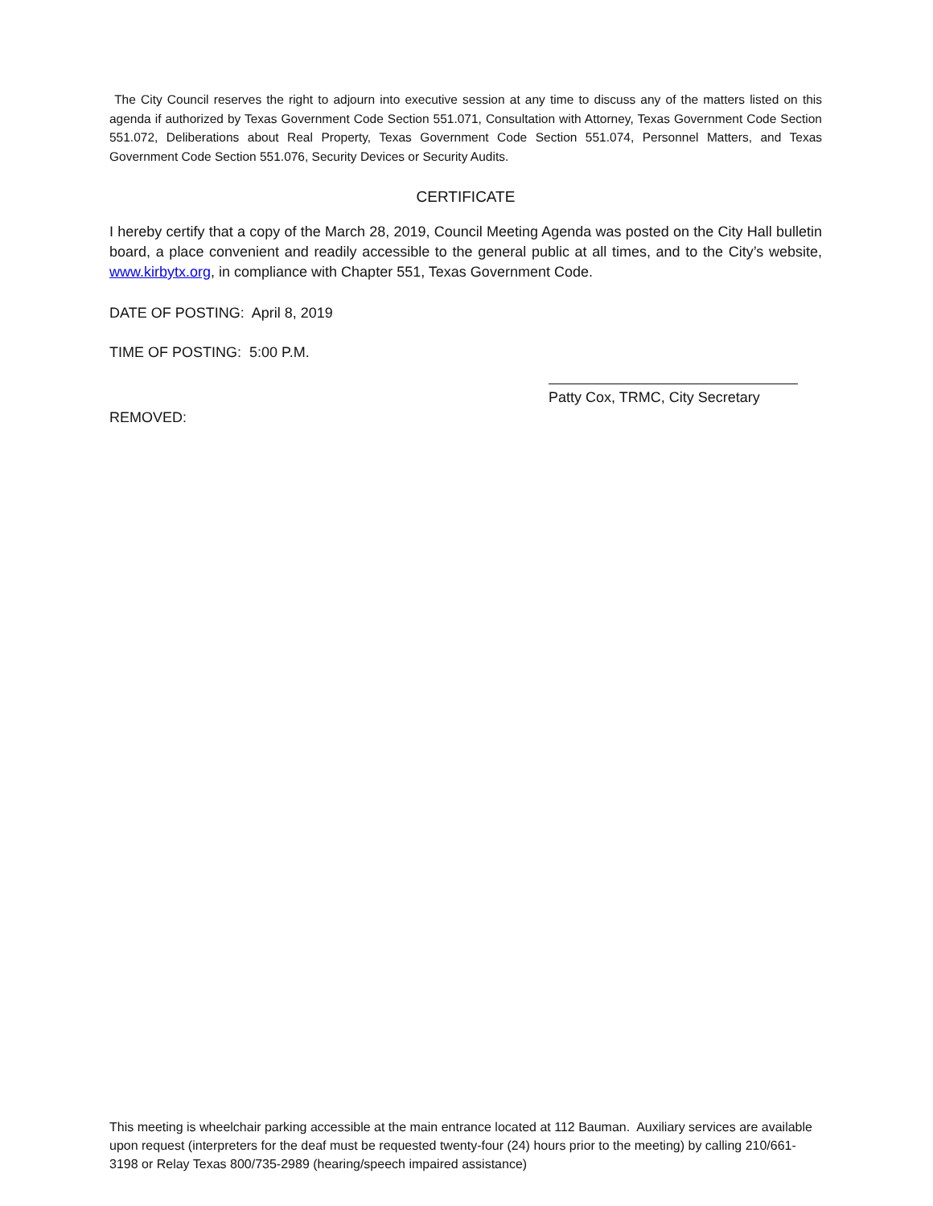The City Council reserves the right to adjourn into executive session at any time to discuss any of the matters listed on this agenda if authorized by Texas Government Code Section 551.071, Consultation with Attorney, Texas Government Code Section 551.072, Deliberations about Real Property, Texas Government Code Section 551.074, Personnel Matters, and Texas Government Code Section 551.076, Security Devices or Security Audits.
CERTIFICATE
I hereby certify that a copy of the March 28, 2019, Council Meeting Agenda was posted on the City Hall bulletin board, a place convenient and readily accessible to the general public at all times, and to the City’s website, www.kirbytx.org, in compliance with Chapter 551, Texas Government Code.
DATE OF POSTING: April 8, 2019
TIME OF POSTING: 5:00 P.M.
Patty Cox, TRMC, City Secretary
REMOVED:
This meeting is wheelchair parking accessible at the main entrance located at 112 Bauman. Auxiliary services are available upon request (interpreters for the deaf must be requested twenty-four (24) hours prior to the meeting) by calling 210/661-3198 or Relay Texas 800/735-2989 (hearing/speech impaired assistance)